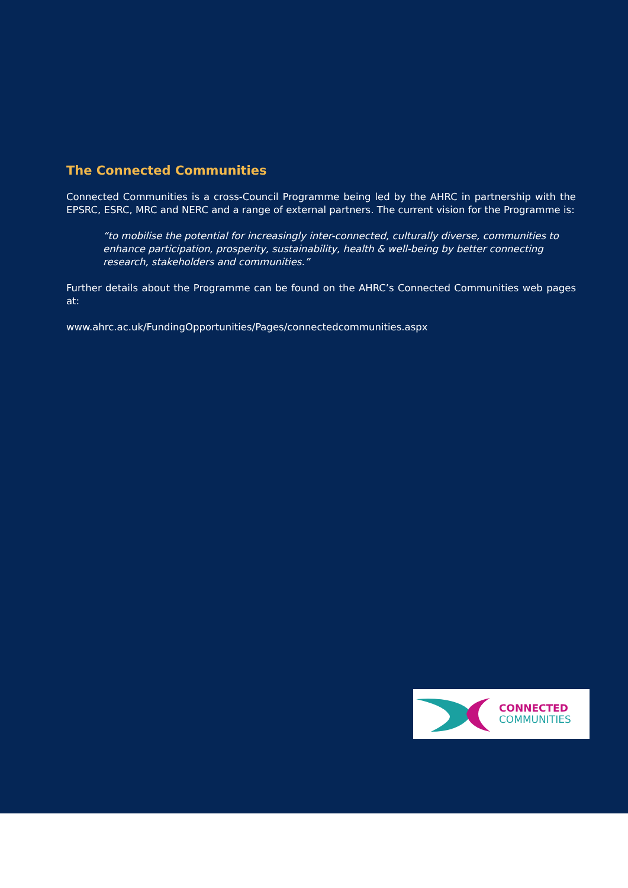The Connected Communities
Connected Communities is a cross-Council Programme being led by the AHRC in partnership with the EPSRC, ESRC, MRC and NERC and a range of external partners. The current vision for the Programme is:
“to mobilise the potential for increasingly inter-connected, culturally diverse, communities to enhance participation, prosperity, sustainability, health & well-being by better connecting research, stakeholders and communities.”
Further details about the Programme can be found on the AHRC’s Connected Communities web pages at:
www.ahrc.ac.uk/FundingOpportunities/Pages/connectedcommunities.aspx
CONNECTED
COMMUNITIES